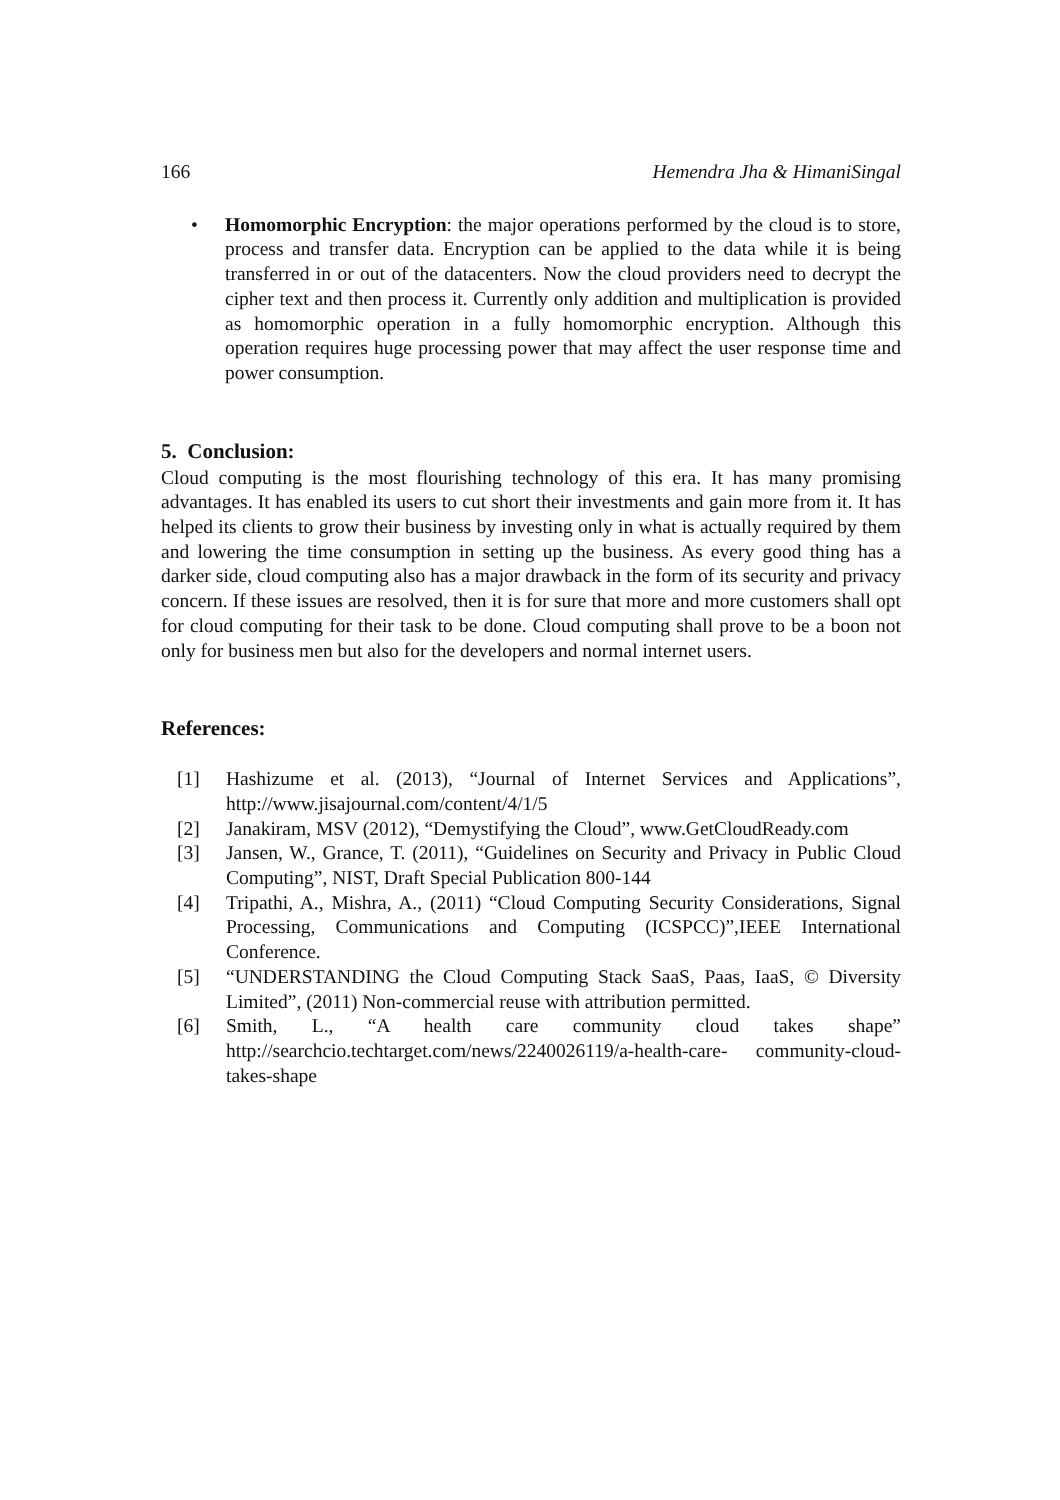166 Hemendra Jha & HimaniSingal
• Homomorphic Encryption: the major operations performed by the cloud is to store, process and transfer data. Encryption can be applied to the data while it is being transferred in or out of the datacenters. Now the cloud providers need to decrypt the cipher text and then process it. Currently only addition and multiplication is provided as homomorphic operation in a fully homomorphic encryption. Although this operation requires huge processing power that may affect the user response time and power consumption.
5. Conclusion:
Cloud computing is the most flourishing technology of this era. It has many promising advantages. It has enabled its users to cut short their investments and gain more from it. It has helped its clients to grow their business by investing only in what is actually required by them and lowering the time consumption in setting up the business. As every good thing has a darker side, cloud computing also has a major drawback in the form of its security and privacy concern. If these issues are resolved, then it is for sure that more and more customers shall opt for cloud computing for their task to be done. Cloud computing shall prove to be a boon not only for business men but also for the developers and normal internet users.
References:
[1] Hashizume et al. (2013), “Journal of Internet Services and Applications”, http://www.jisajournal.com/content/4/1/5
[2] Janakiram, MSV (2012), “Demystifying the Cloud”, www.GetCloudReady.com
[3] Jansen, W., Grance, T. (2011), “Guidelines on Security and Privacy in Public Cloud Computing”, NIST, Draft Special Publication 800-144
[4] Tripathi, A., Mishra, A., (2011) “Cloud Computing Security Considerations, Signal Processing, Communications and Computing (ICSPCC)”,IEEE International Conference.
[5] “UNDERSTANDING the Cloud Computing Stack SaaS, Paas, IaaS, © Diversity Limited”, (2011) Non-commercial reuse with attribution permitted.
[6] Smith, L., “A health care community cloud takes shape” http://searchcio.techtarget.com/news/2240026119/a-health-care- community-cloud-takes-shape